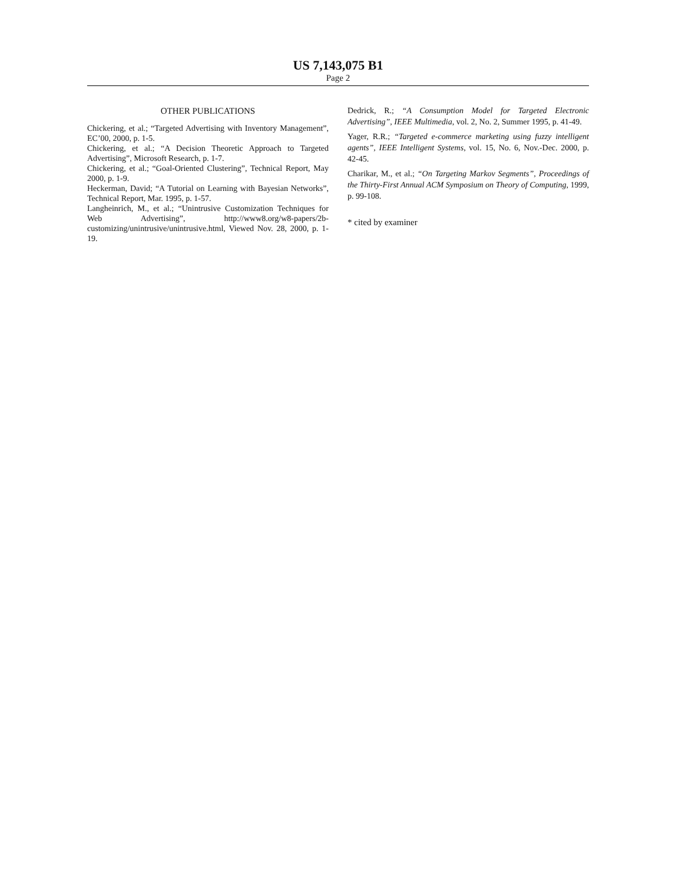US 7,143,075 B1
Page 2
OTHER PUBLICATIONS
Chickering, et al.; “Targeted Advertising with Inventory Management”, EC’00, 2000, p. 1-5.
Chickering, et al.; “A Decision Theoretic Approach to Targeted Advertising”, Microsoft Research, p. 1-7.
Chickering, et al.; “Goal-Oriented Clustering”, Technical Report, May 2000, p. 1-9.
Heckerman, David; “A Tutorial on Learning with Bayesian Networks”, Technical Report, Mar. 1995, p. 1-57.
Langheinrich, M., et al.; “Unintrusive Customization Techniques for Web Advertising”, http://www8.org/w8-papers/2b-customizing/unintrusive/unintrusive.html, Viewed Nov. 28, 2000, p. 1-19.
Dedrick, R.; “A Consumption Model for Targeted Electronic Advertising”, IEEE Multimedia, vol. 2, No. 2, Summer 1995, p. 41-49.
Yager, R.R.; “Targeted e-commerce marketing using fuzzy intelligent agents”, IEEE Intelligent Systems, vol. 15, No. 6, Nov.-Dec. 2000, p. 42-45.
Charikar, M., et al.; “On Targeting Markov Segments”, Proceedings of the Thirty-First Annual ACM Symposium on Theory of Computing, 1999, p. 99-108.
* cited by examiner